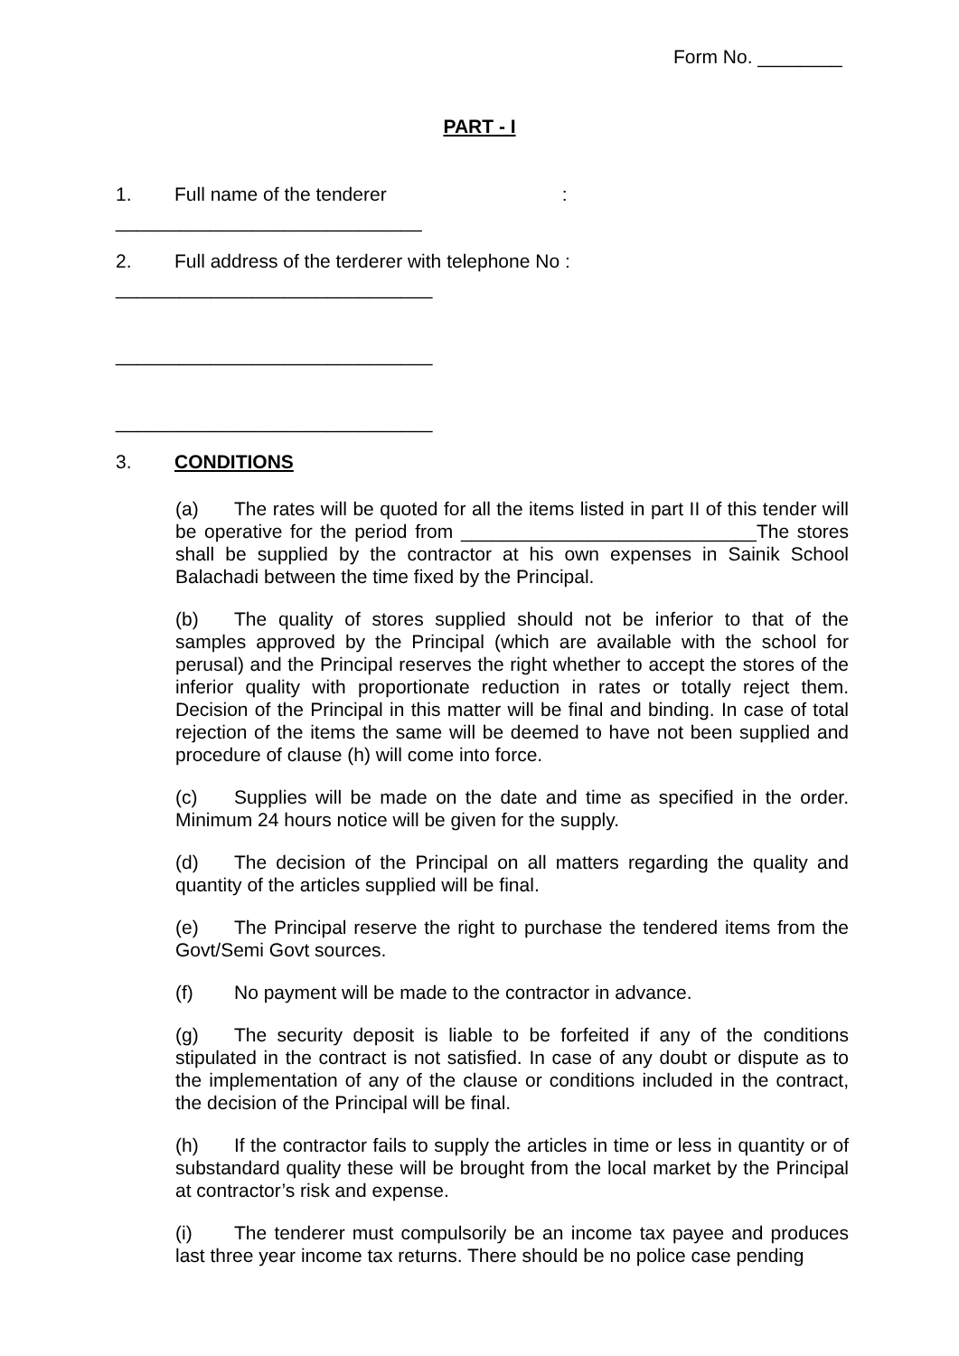Form No. ________
PART - I
1. Full name of the tenderer:
_____________________________
2. Full address of the terderer with telephone No :
______________________________
______________________________
______________________________
3. CONDITIONS
(a) The rates will be quoted for all the items listed in part II of this tender will be operative for the period from ____________________________The stores shall be supplied by the contractor at his own expenses in Sainik School Balachadi between the time fixed by the Principal.
(b) The quality of stores supplied should not be inferior to that of the samples approved by the Principal (which are available with the school for perusal) and the Principal reserves the right whether to accept the stores of the inferior quality with proportionate reduction in rates or totally reject them. Decision of the Principal in this matter will be final and binding. In case of total rejection of the items the same will be deemed to have not been supplied and procedure of clause (h) will come into force.
(c) Supplies will be made on the date and time as specified in the order. Minimum 24 hours notice will be given for the supply.
(d) The decision of the Principal on all matters regarding the quality and quantity of the articles supplied will be final.
(e) The Principal reserve the right to purchase the tendered items from the Govt/Semi Govt sources.
(f) No payment will be made to the contractor in advance.
(g) The security deposit is liable to be forfeited if any of the conditions stipulated in the contract is not satisfied. In case of any doubt or dispute as to the implementation of any of the clause or conditions included in the contract, the decision of the Principal will be final.
(h) If the contractor fails to supply the articles in time or less in quantity or of substandard quality these will be brought from the local market by the Principal at contractor’s risk and expense.
(i) The tenderer must compulsorily be an income tax payee and produces last three year income tax returns. There should be no police case pending